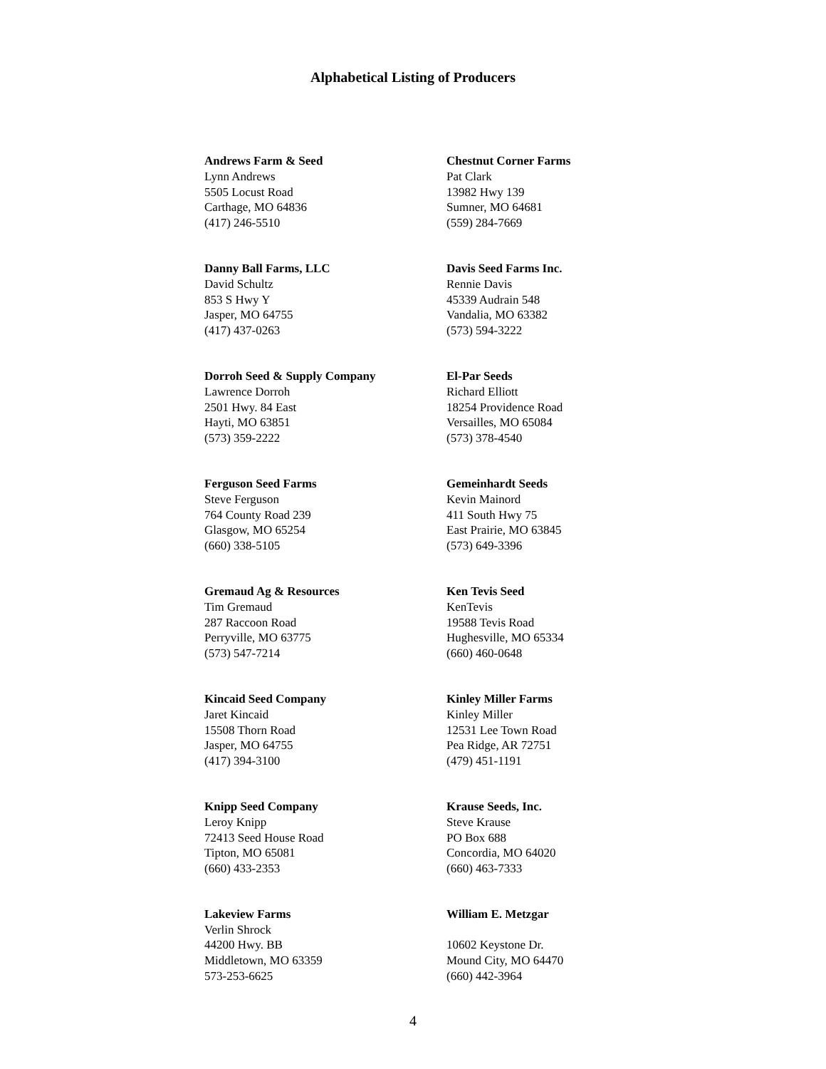Alphabetical Listing of Producers
Andrews Farm & Seed
Lynn Andrews
5505 Locust Road
Carthage, MO 64836
(417) 246-5510
Chestnut Corner Farms
Pat Clark
13982 Hwy 139
Sumner, MO 64681
(559) 284-7669
Danny Ball Farms, LLC
David Schultz
853 S Hwy Y
Jasper, MO 64755
(417) 437-0263
Davis Seed Farms Inc.
Rennie Davis
45339 Audrain 548
Vandalia, MO 63382
(573) 594-3222
Dorroh Seed & Supply Company
Lawrence Dorroh
2501 Hwy. 84 East
Hayti, MO 63851
(573) 359-2222
El-Par Seeds
Richard Elliott
18254 Providence Road
Versailles, MO 65084
(573) 378-4540
Ferguson Seed Farms
Steve Ferguson
764 County Road 239
Glasgow, MO 65254
(660) 338-5105
Gemeinhardt Seeds
Kevin Mainord
411 South Hwy 75
East Prairie, MO 63845
(573) 649-3396
Gremaud Ag & Resources
Tim Gremaud
287 Raccoon Road
Perryville, MO 63775
(573) 547-7214
Ken Tevis Seed
KenTevis
19588 Tevis Road
Hughesville, MO 65334
(660) 460-0648
Kincaid Seed Company
Jaret Kincaid
15508 Thorn Road
Jasper, MO 64755
(417) 394-3100
Kinley Miller Farms
Kinley Miller
12531 Lee Town Road
Pea Ridge, AR 72751
(479) 451-1191
Knipp Seed Company
Leroy Knipp
72413 Seed House Road
Tipton, MO 65081
(660) 433-2353
Krause Seeds, Inc.
Steve Krause
PO Box 688
Concordia, MO 64020
(660) 463-7333
Lakeview Farms
Verlin Shrock
44200 Hwy. BB
Middletown, MO 63359
573-253-6625
William E. Metzgar
10602 Keystone Dr.
Mound City, MO 64470
(660) 442-3964
4